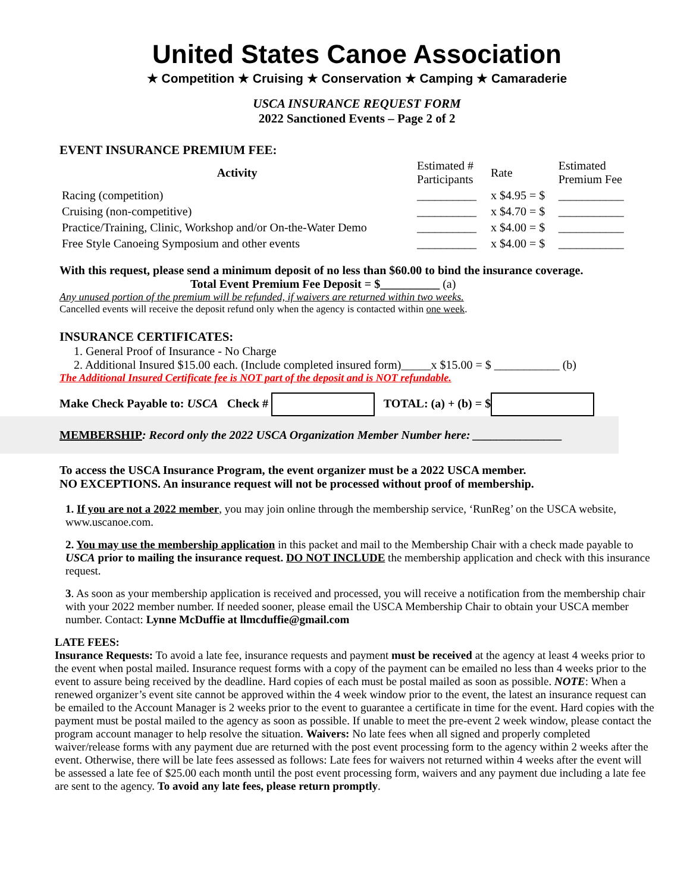United States Canoe Association
★ Competition ★ Cruising ★ Conservation ★ Camping ★ Camaraderie
USCA INSURANCE REQUEST FORM
2022 Sanctioned Events – Page 2 of 2
EVENT INSURANCE PREMIUM FEE:
| Activity | Estimated # Participants | Rate | Estimated Premium Fee |
| --- | --- | --- | --- |
| Racing (competition) | __________ | x $4.95 = $ | ___________ |
| Cruising (non-competitive) | __________ | x $4.70 = $ | ___________ |
| Practice/Training, Clinic, Workshop and/or On-the-Water Demo | __________ | x $4.00 = $ | ___________ |
| Free Style Canoeing Symposium and other events | __________ | x $4.00 = $ | ___________ |
With this request, please send a minimum deposit of no less than $60.00 to bind the insurance coverage. Total Event Premium Fee Deposit = $__________ (a)
Any unused portion of the premium will be refunded, if waivers are returned within two weeks.
Cancelled events will receive the deposit refund only when the agency is contacted within one week.
INSURANCE CERTIFICATES:
1. General Proof of Insurance - No Charge
2. Additional Insured $15.00 each. (Include completed insured form)_____x $15.00 = $ ___________ (b)
The Additional Insured Certificate fee is NOT part of the deposit and is NOT refundable.
Make Check Payable to: USCA Check # TOTAL: (a) + (b) = $
MEMBERSHIP: Record only the 2022 USCA Organization Member Number here: _______________
To access the USCA Insurance Program, the event organizer must be a 2022 USCA member.
NO EXCEPTIONS. An insurance request will not be processed without proof of membership.
1. If you are not a 2022 member, you may join online through the membership service, ‘RunReg’ on the USCA website, www.uscanoe.com.
2. You may use the membership application in this packet and mail to the Membership Chair with a check made payable to USCA prior to mailing the insurance request. DO NOT INCLUDE the membership application and check with this insurance request.
3. As soon as your membership application is received and processed, you will receive a notification from the membership chair with your 2022 member number. If needed sooner, please email the USCA Membership Chair to obtain your USCA member number. Contact: Lynne McDuffie at llmcduffie@gmail.com
LATE FEES:
Insurance Requests: To avoid a late fee, insurance requests and payment must be received at the agency at least 4 weeks prior to the event when postal mailed. Insurance request forms with a copy of the payment can be emailed no less than 4 weeks prior to the event to assure being received by the deadline. Hard copies of each must be postal mailed as soon as possible. NOTE: When a renewed organizer’s event site cannot be approved within the 4 week window prior to the event, the latest an insurance request can be emailed to the Account Manager is 2 weeks prior to the event to guarantee a certificate in time for the event. Hard copies with the payment must be postal mailed to the agency as soon as possible. If unable to meet the pre-event 2 week window, please contact the program account manager to help resolve the situation. Waivers: No late fees when all signed and properly completed waiver/release forms with any payment due are returned with the post event processing form to the agency within 2 weeks after the event. Otherwise, there will be late fees assessed as follows: Late fees for waivers not returned within 4 weeks after the event will be assessed a late fee of $25.00 each month until the post event processing form, waivers and any payment due including a late fee are sent to the agency. To avoid any late fees, please return promptly.